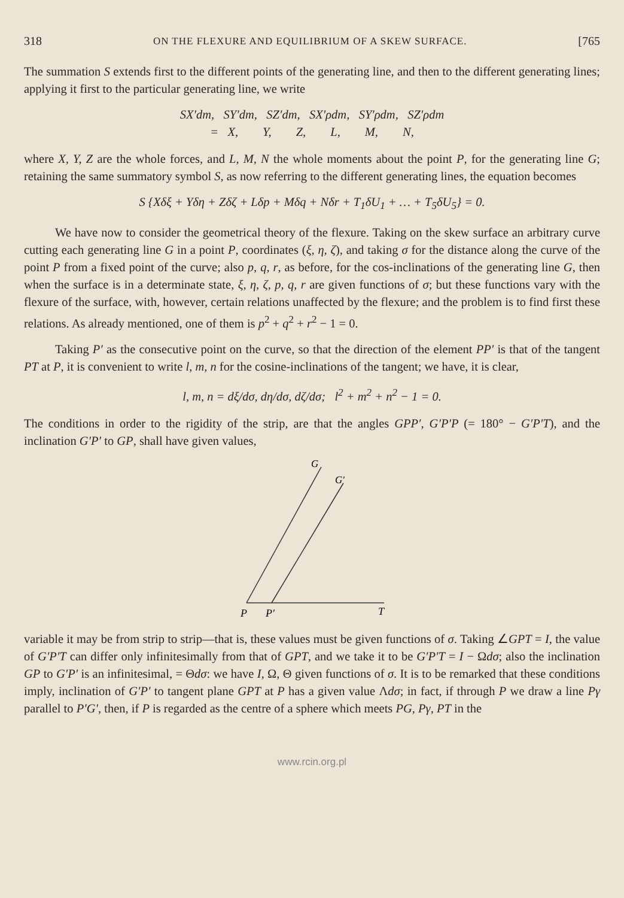318 ON THE FLEXURE AND EQUILIBRIUM OF A SKEW SURFACE. [765
The summation S extends first to the different points of the generating line, and then to the different generating lines; applying it first to the particular generating line, we write
SX′dm, SY′dm, SZ′dm, SX′ρdm, SY′ρdm, SZ′ρdm
= X, Y, Z, L, M, N,
where X, Y, Z are the whole forces, and L, M, N the whole moments about the point P, for the generating line G; retaining the same summatory symbol S, as now referring to the different generating lines, the equation becomes
S {Xδξ + Yδη + Zδζ + Lδp + Mδq + Nδr + T<sub>1</sub>δU<sub>1</sub> + … + T<sub>5</sub>δU<sub>5</sub>} = 0.
We have now to consider the geometrical theory of the flexure. Taking on the skew surface an arbitrary curve cutting each generating line G in a point P, coordinates (ξ, η, ζ), and taking σ for the distance along the curve of the point P from a fixed point of the curve; also p, q, r, as before, for the cos-inclinations of the generating line G, then when the surface is in a determinate state, ξ, η, ζ, p, q, r are given functions of σ; but these functions vary with the flexure of the surface, with, however, certain relations unaffected by the flexure; and the problem is to find first these relations. As already mentioned, one of them is p<sup>2</sup> + q<sup>2</sup> + r<sup>2</sup> − 1 = 0.
Taking P′ as the consecutive point on the curve, so that the direction of the element PP′ is that of the tangent PT at P, it is convenient to write l, m, n for the cosine-inclinations of the tangent; we have, it is clear,
l, m, n = dξ/dσ, dη/dσ, dζ/dσ; l<sup>2</sup> + m<sup>2</sup> + n<sup>2</sup> − 1 = 0.
The conditions in order to the rigidity of the strip, are that the angles GPP′, G′P′P (= 180° − G′P′T), and the inclination G′P′ to GP, shall have given values,
G
G′
P
P′
T
variable it may be from strip to strip—that is, these values must be given functions of σ. Taking ∠GPT = I, the value of G′P′T can differ only infinitesimally from that of GPT, and we take it to be G′P′T = I − Ωdσ; also the inclination GP to G′P′ is an infinitesimal, = Θdσ: we have I, Ω, Θ given functions of σ. It is to be remarked that these conditions imply, inclination of G′P′ to tangent plane GPT at P has a given value Λdσ; in fact, if through P we draw a line Pγ parallel to P′G′, then, if P is regarded as the centre of a sphere which meets PG, Pγ, PT in the
www.rcin.org.pl